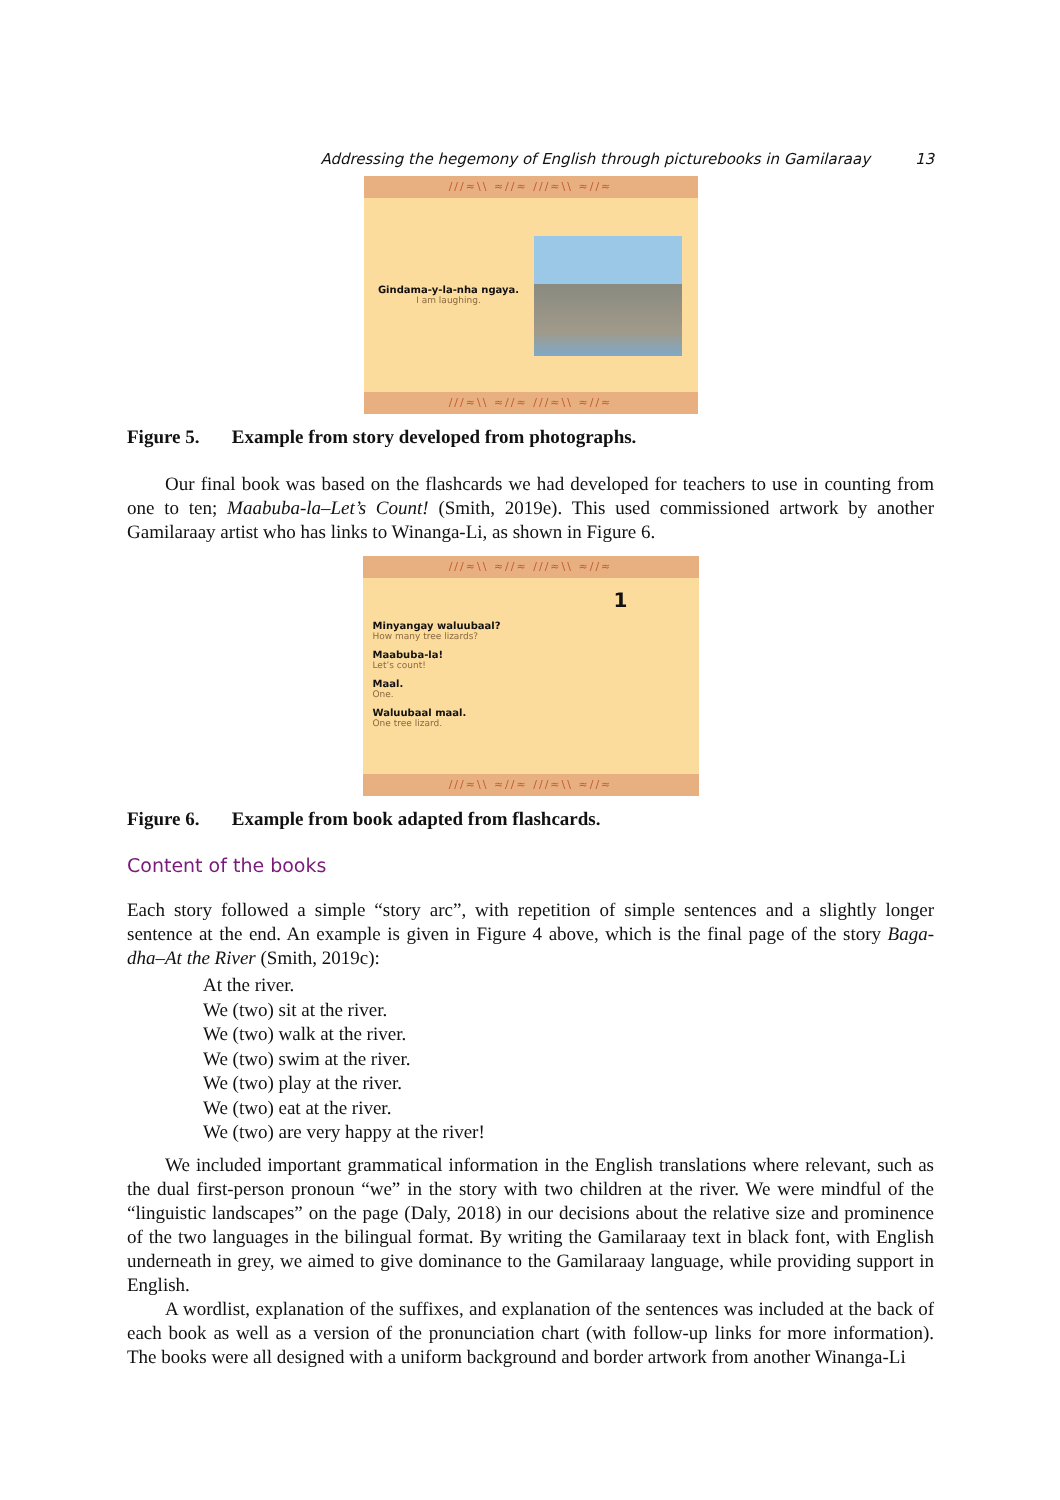Addressing the hegemony of English through picturebooks in Gamilaraay 13
///≈\\ ≈//≈ ///≈\\ ≈//≈
Gindama-y-la-nha ngaya.
I am laughing.
///≈\\ ≈//≈ ///≈\\ ≈//≈
Figure 5. Example from story developed from photographs.
Our final book was based on the flashcards we had developed for teachers to use in counting from one to ten; Maabuba-la–Let’s Count! (Smith, 2019e). This used commissioned artwork by another Gamilaraay artist who has links to Winanga-Li, as shown in Figure 6.
///≈\\ ≈//≈ ///≈\\ ≈//≈
Minyangay waluubaal?
How many tree lizards?
Maabuba-la!
Let’s count!
Maal.
One.
Waluubaal maal.
One tree lizard.
1
///≈\\ ≈//≈ ///≈\\ ≈//≈
Figure 6. Example from book adapted from flashcards.
Content of the books
Each story followed a simple “story arc”, with repetition of simple sentences and a slightly longer sentence at the end. An example is given in Figure 4 above, which is the final page of the story Baga-dha–At the River (Smith, 2019c):
At the river.
We (two) sit at the river.
We (two) walk at the river.
We (two) swim at the river.
We (two) play at the river.
We (two) eat at the river.
We (two) are very happy at the river!
We included important grammatical information in the English translations where relevant, such as the dual first-person pronoun “we” in the story with two children at the river. We were mindful of the “linguistic landscapes” on the page (Daly, 2018) in our decisions about the relative size and prominence of the two languages in the bilingual format. By writing the Gamilaraay text in black font, with English underneath in grey, we aimed to give dominance to the Gamilaraay language, while providing support in English.
A wordlist, explanation of the suffixes, and explanation of the sentences was included at the back of each book as well as a version of the pronunciation chart (with follow-up links for more information). The books were all designed with a uniform background and border artwork from another Winanga-Li